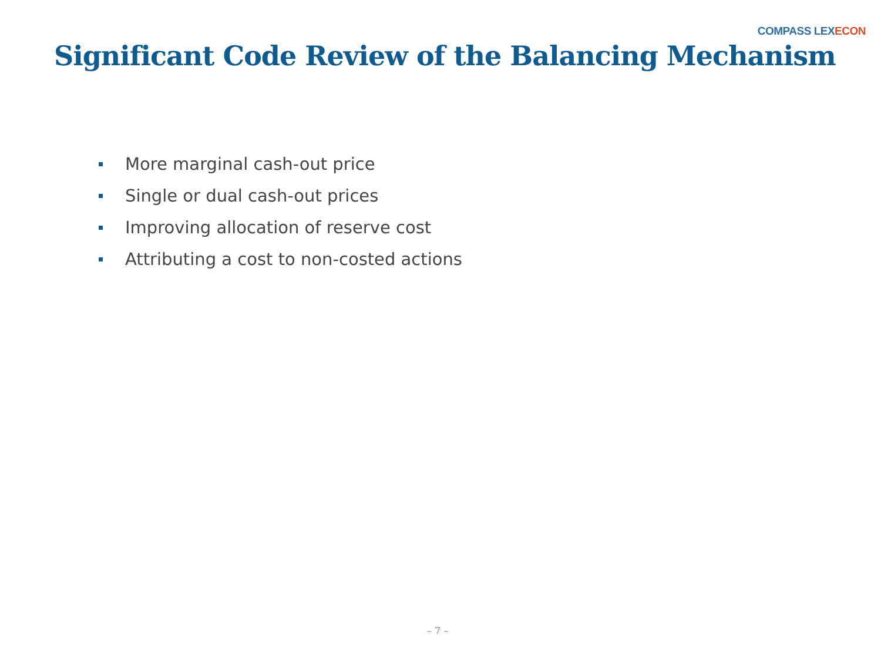COMPASS LEX ECON
Significant Code Review of the Balancing Mechanism
More marginal cash-out price
Single or dual cash-out prices
Improving allocation of reserve cost
Attributing a cost to non-costed actions
– 7 –